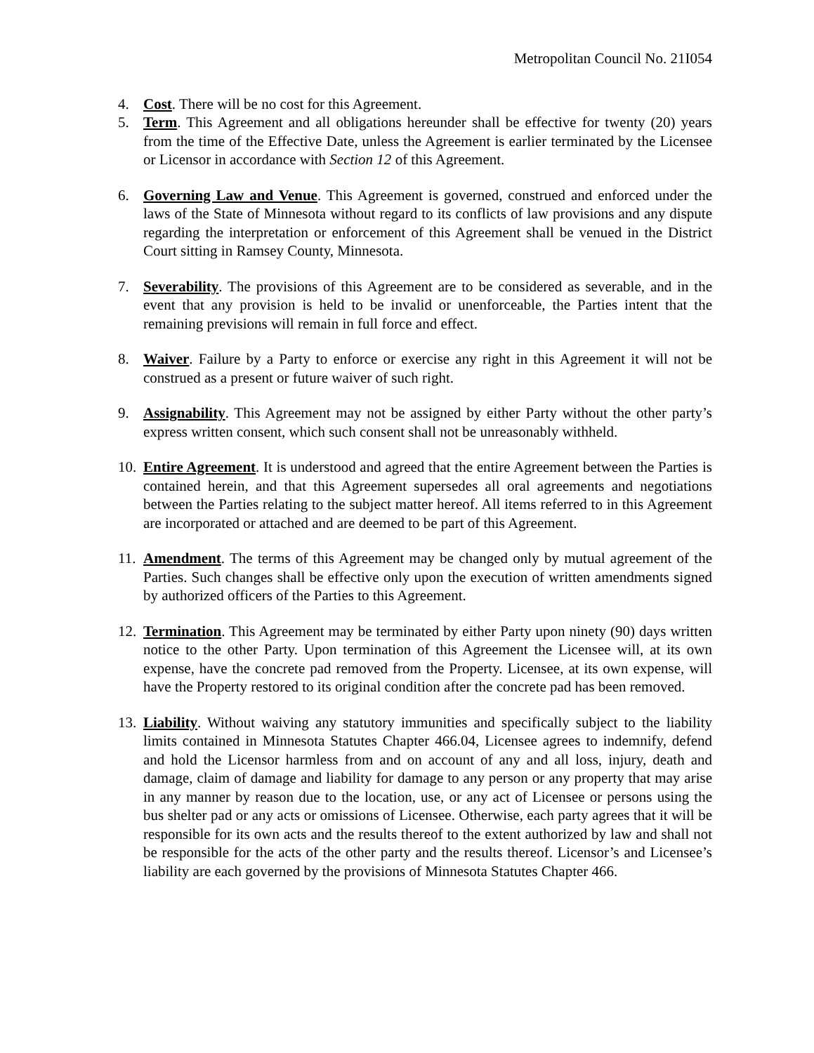Metropolitan Council No. 21I054
4. Cost. There will be no cost for this Agreement.
5. Term. This Agreement and all obligations hereunder shall be effective for twenty (20) years from the time of the Effective Date, unless the Agreement is earlier terminated by the Licensee or Licensor in accordance with Section 12 of this Agreement.
6. Governing Law and Venue. This Agreement is governed, construed and enforced under the laws of the State of Minnesota without regard to its conflicts of law provisions and any dispute regarding the interpretation or enforcement of this Agreement shall be venued in the District Court sitting in Ramsey County, Minnesota.
7. Severability. The provisions of this Agreement are to be considered as severable, and in the event that any provision is held to be invalid or unenforceable, the Parties intent that the remaining previsions will remain in full force and effect.
8. Waiver. Failure by a Party to enforce or exercise any right in this Agreement it will not be construed as a present or future waiver of such right.
9. Assignability. This Agreement may not be assigned by either Party without the other party’s express written consent, which such consent shall not be unreasonably withheld.
10. Entire Agreement. It is understood and agreed that the entire Agreement between the Parties is contained herein, and that this Agreement supersedes all oral agreements and negotiations between the Parties relating to the subject matter hereof. All items referred to in this Agreement are incorporated or attached and are deemed to be part of this Agreement.
11. Amendment. The terms of this Agreement may be changed only by mutual agreement of the Parties. Such changes shall be effective only upon the execution of written amendments signed by authorized officers of the Parties to this Agreement.
12. Termination. This Agreement may be terminated by either Party upon ninety (90) days written notice to the other Party. Upon termination of this Agreement the Licensee will, at its own expense, have the concrete pad removed from the Property. Licensee, at its own expense, will have the Property restored to its original condition after the concrete pad has been removed.
13. Liability. Without waiving any statutory immunities and specifically subject to the liability limits contained in Minnesota Statutes Chapter 466.04, Licensee agrees to indemnify, defend and hold the Licensor harmless from and on account of any and all loss, injury, death and damage, claim of damage and liability for damage to any person or any property that may arise in any manner by reason due to the location, use, or any act of Licensee or persons using the bus shelter pad or any acts or omissions of Licensee. Otherwise, each party agrees that it will be responsible for its own acts and the results thereof to the extent authorized by law and shall not be responsible for the acts of the other party and the results thereof. Licensor’s and Licensee’s liability are each governed by the provisions of Minnesota Statutes Chapter 466.